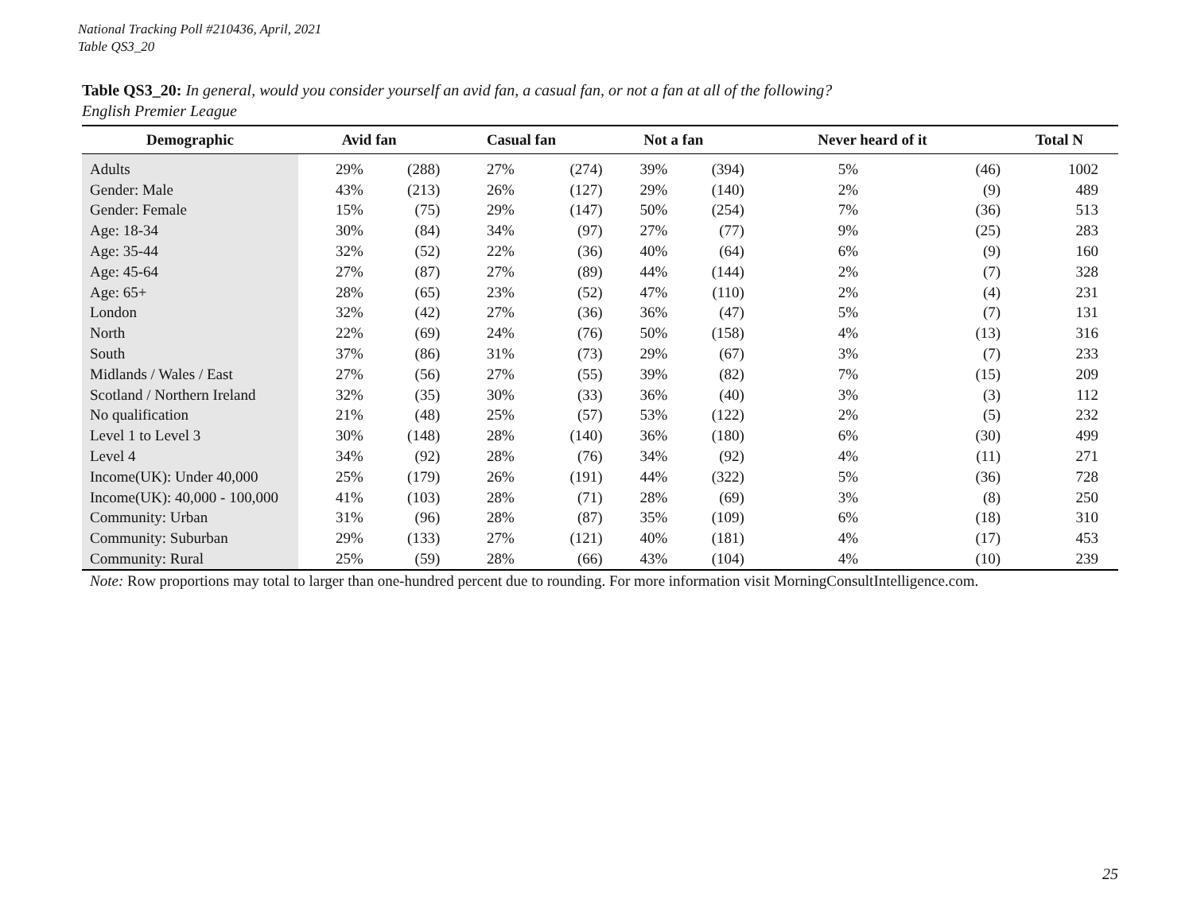National Tracking Poll #210436, April, 2021
Table QS3_20
Table QS3_20: In general, would you consider yourself an avid fan, a casual fan, or not a fan at all of the following?
English Premier League
| Demographic | Avid fan | | Casual fan | | Not a fan | | Never heard of it | | Total N |
| --- | --- | --- | --- | --- | --- | --- | --- | --- | --- |
| Adults | 29% | (288) | 27% | (274) | 39% | (394) | 5% | (46) | 1002 |
| Gender: Male | 43% | (213) | 26% | (127) | 29% | (140) | 2% | (9) | 489 |
| Gender: Female | 15% | (75) | 29% | (147) | 50% | (254) | 7% | (36) | 513 |
| Age: 18-34 | 30% | (84) | 34% | (97) | 27% | (77) | 9% | (25) | 283 |
| Age: 35-44 | 32% | (52) | 22% | (36) | 40% | (64) | 6% | (9) | 160 |
| Age: 45-64 | 27% | (87) | 27% | (89) | 44% | (144) | 2% | (7) | 328 |
| Age: 65+ | 28% | (65) | 23% | (52) | 47% | (110) | 2% | (4) | 231 |
| London | 32% | (42) | 27% | (36) | 36% | (47) | 5% | (7) | 131 |
| North | 22% | (69) | 24% | (76) | 50% | (158) | 4% | (13) | 316 |
| South | 37% | (86) | 31% | (73) | 29% | (67) | 3% | (7) | 233 |
| Midlands / Wales / East | 27% | (56) | 27% | (55) | 39% | (82) | 7% | (15) | 209 |
| Scotland / Northern Ireland | 32% | (35) | 30% | (33) | 36% | (40) | 3% | (3) | 112 |
| No qualification | 21% | (48) | 25% | (57) | 53% | (122) | 2% | (5) | 232 |
| Level 1 to Level 3 | 30% | (148) | 28% | (140) | 36% | (180) | 6% | (30) | 499 |
| Level 4 | 34% | (92) | 28% | (76) | 34% | (92) | 4% | (11) | 271 |
| Income(UK): Under 40,000 | 25% | (179) | 26% | (191) | 44% | (322) | 5% | (36) | 728 |
| Income(UK): 40,000 - 100,000 | 41% | (103) | 28% | (71) | 28% | (69) | 3% | (8) | 250 |
| Community: Urban | 31% | (96) | 28% | (87) | 35% | (109) | 6% | (18) | 310 |
| Community: Suburban | 29% | (133) | 27% | (121) | 40% | (181) | 4% | (17) | 453 |
| Community: Rural | 25% | (59) | 28% | (66) | 43% | (104) | 4% | (10) | 239 |
Note: Row proportions may total to larger than one-hundred percent due to rounding. For more information visit MorningConsultIntelligence.com.
25